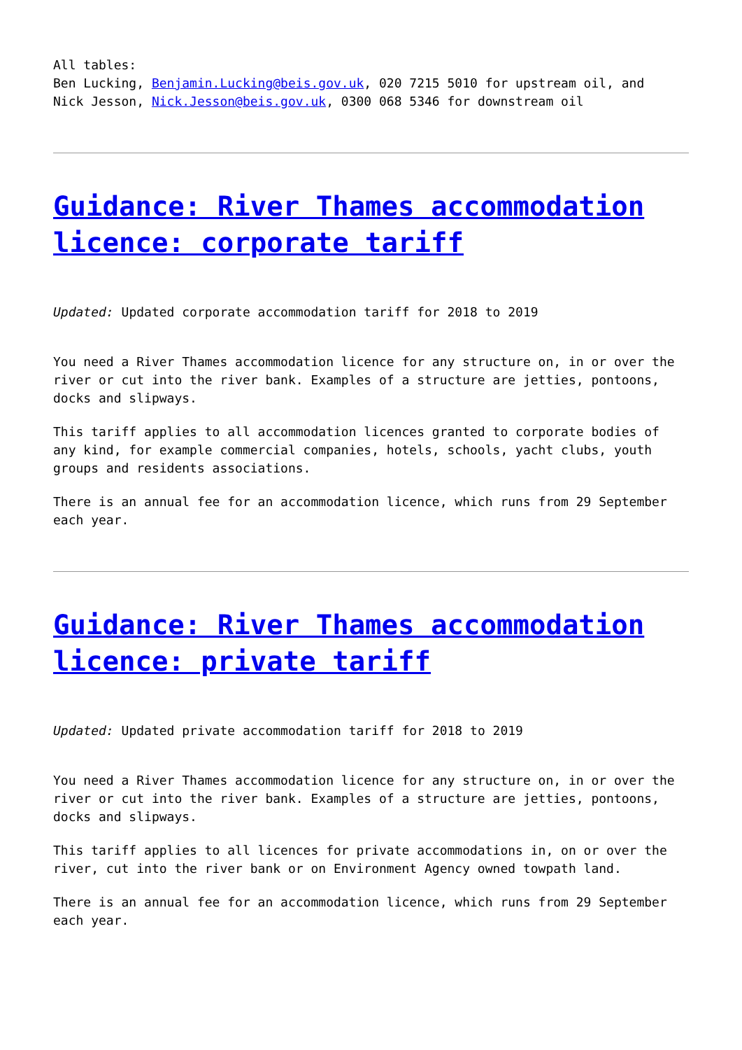All tables:
Ben Lucking, Benjamin.Lucking@beis.gov.uk, 020 7215 5010 for upstream oil, and
Nick Jesson, Nick.Jesson@beis.gov.uk, 0300 068 5346 for downstream oil
Guidance: River Thames accommodation licence: corporate tariff
Updated: Updated corporate accommodation tariff for 2018 to 2019
You need a River Thames accommodation licence for any structure on, in or over the river or cut into the river bank. Examples of a structure are jetties, pontoons, docks and slipways.
This tariff applies to all accommodation licences granted to corporate bodies of any kind, for example commercial companies, hotels, schools, yacht clubs, youth groups and residents associations.
There is an annual fee for an accommodation licence, which runs from 29 September each year.
Guidance: River Thames accommodation licence: private tariff
Updated: Updated private accommodation tariff for 2018 to 2019
You need a River Thames accommodation licence for any structure on, in or over the river or cut into the river bank. Examples of a structure are jetties, pontoons, docks and slipways.
This tariff applies to all licences for private accommodations in, on or over the river, cut into the river bank or on Environment Agency owned towpath land.
There is an annual fee for an accommodation licence, which runs from 29 September each year.